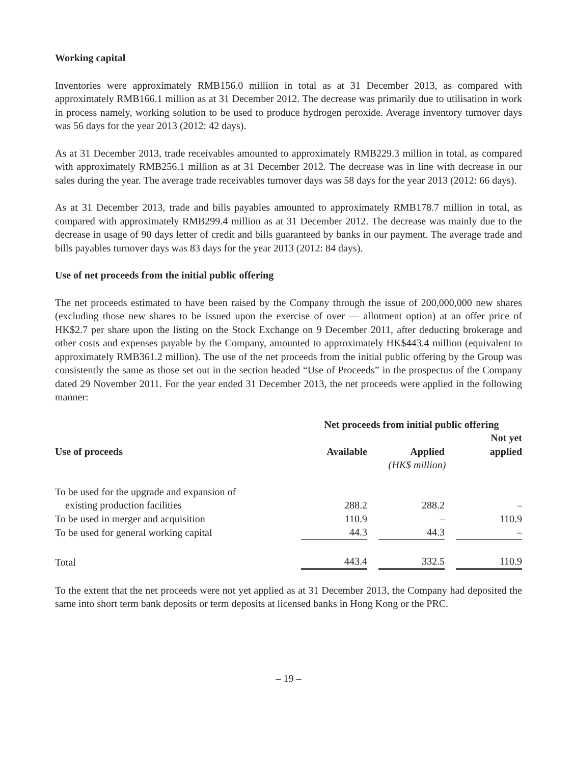Working capital
Inventories were approximately RMB156.0 million in total as at 31 December 2013, as compared with approximately RMB166.1 million as at 31 December 2012. The decrease was primarily due to utilisation in work in process namely, working solution to be used to produce hydrogen peroxide. Average inventory turnover days was 56 days for the year 2013 (2012: 42 days).
As at 31 December 2013, trade receivables amounted to approximately RMB229.3 million in total, as compared with approximately RMB256.1 million as at 31 December 2012. The decrease was in line with decrease in our sales during the year. The average trade receivables turnover days was 58 days for the year 2013 (2012: 66 days).
As at 31 December 2013, trade and bills payables amounted to approximately RMB178.7 million in total, as compared with approximately RMB299.4 million as at 31 December 2012. The decrease was mainly due to the decrease in usage of 90 days letter of credit and bills guaranteed by banks in our payment. The average trade and bills payables turnover days was 83 days for the year 2013 (2012: 84 days).
Use of net proceeds from the initial public offering
The net proceeds estimated to have been raised by the Company through the issue of 200,000,000 new shares (excluding those new shares to be issued upon the exercise of over — allotment option) at an offer price of HK$2.7 per share upon the listing on the Stock Exchange on 9 December 2011, after deducting brokerage and other costs and expenses payable by the Company, amounted to approximately HK$443.4 million (equivalent to approximately RMB361.2 million). The use of the net proceeds from the initial public offering by the Group was consistently the same as those set out in the section headed “Use of Proceeds” in the prospectus of the Company dated 29 November 2011. For the year ended 31 December 2013, the net proceeds were applied in the following manner:
| | Net proceeds from initial public offering | | | | |
| --- | --- | --- | --- | --- | --- |
| Use of proceeds | Available | | Applied | | Not yet applied |
| | | | (HK$ million) | | |
| To be used for the upgrade and expansion of existing production facilities | 288.2 | | 288.2 | | – |
| To be used in merger and acquisition | 110.9 | | – | | 110.9 |
| To be used for general working capital | 44.3 | | 44.3 | | – |
| Total | 443.4 | | 332.5 | | 110.9 |
To the extent that the net proceeds were not yet applied as at 31 December 2013, the Company had deposited the same into short term bank deposits or term deposits at licensed banks in Hong Kong or the PRC.
– 19 –